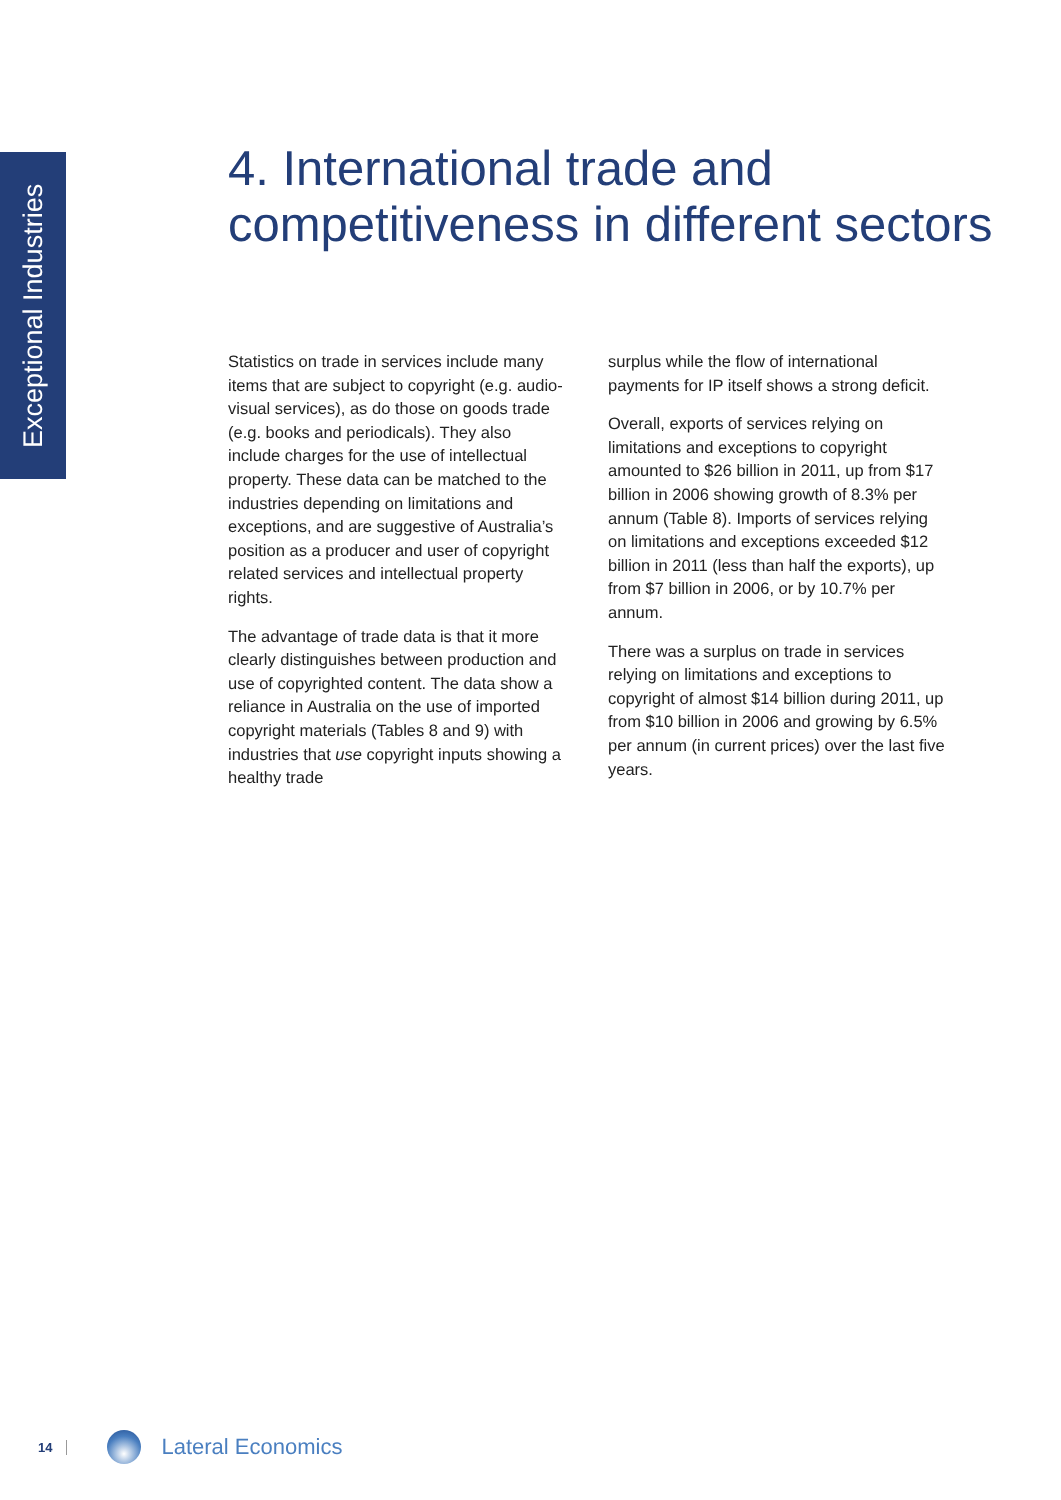Exceptional Industries
4. International trade and
competitiveness in different sectors
Statistics on trade in services include many items that are subject to copyright (e.g. audio-visual services), as do those on goods trade (e.g. books and periodicals). They also include charges for the use of intellectual property. These data can be matched to the industries depending on limitations and exceptions, and are suggestive of Australia’s position as a producer and user of copyright related services and intellectual property rights.
The advantage of trade data is that it more clearly distinguishes between production and use of copyrighted content. The data show a reliance in Australia on the use of imported copyright materials (Tables 8 and 9) with industries that use copyright inputs showing a healthy trade
surplus while the flow of international payments for IP itself shows a strong deficit.
Overall, exports of services relying on limitations and exceptions to copyright amounted to $26 billion in 2011, up from $17 billion in 2006 showing growth of 8.3% per annum (Table 8). Imports of services relying on limitations and exceptions exceeded $12 billion in 2011 (less than half the exports), up from $7 billion in 2006, or by 10.7% per annum.
There was a surplus on trade in services relying on limitations and exceptions to copyright of almost $14 billion during 2011, up from $10 billion in 2006 and growing by 6.5% per annum (in current prices) over the last five years.
14 Lateral Economics